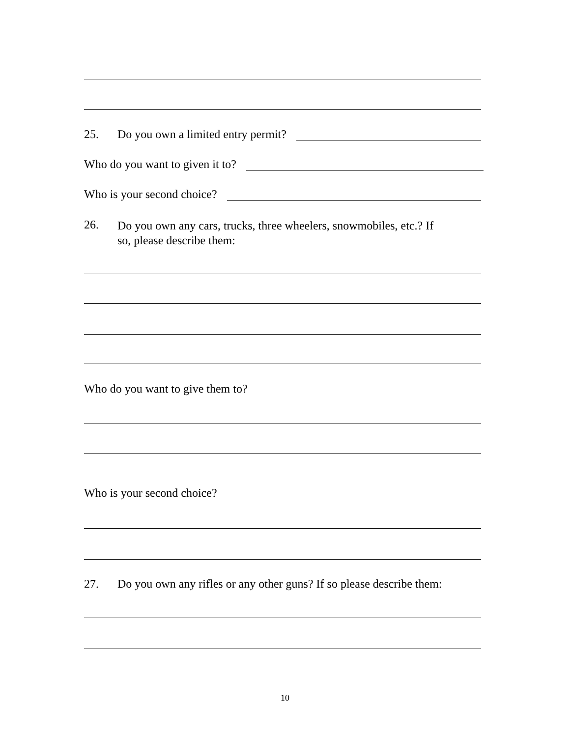25. Do you own a limited entry permit?
Who do you want to given it to?
Who is your second choice?
26. Do you own any cars, trucks, three wheelers, snowmobiles, etc.? If
so, please describe them:
Who do you want to give them to?
Who is your second choice?
27. Do you own any rifles or any other guns? If so please describe them:
10